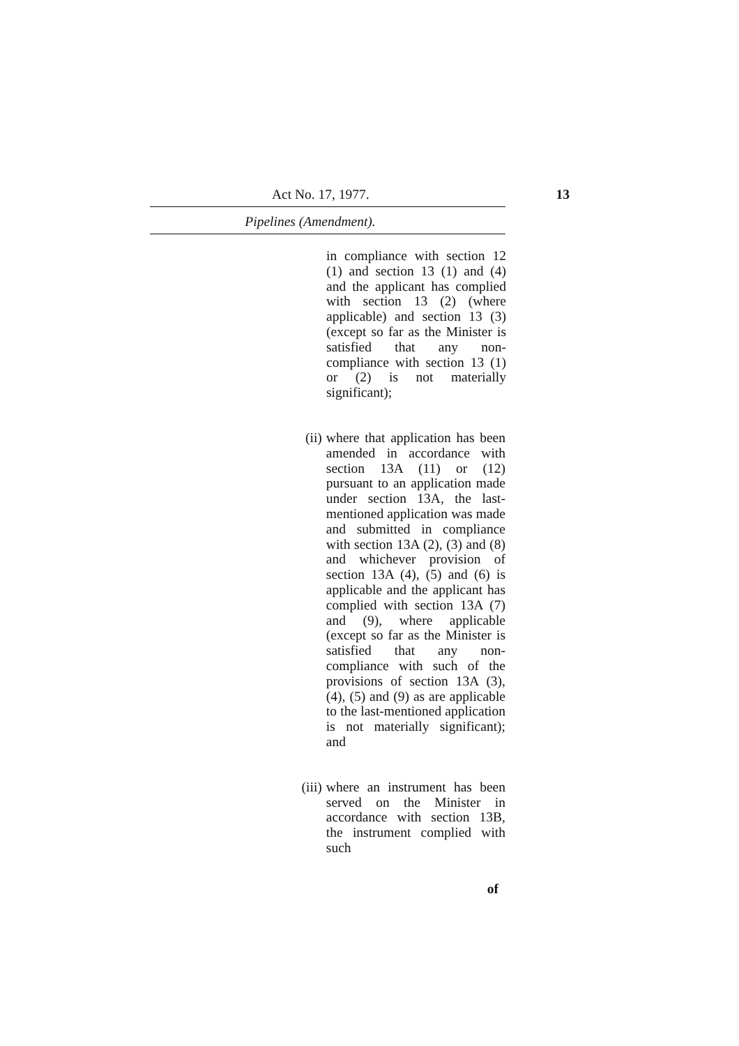Act No. 17, 1977. 13
Pipelines (Amendment).
in compliance with section 12 (1) and section 13 (1) and (4) and the applicant has complied with section 13 (2) (where applicable) and section 13 (3) (except so far as the Minister is satisfied that any non-compliance with section 13 (1) or (2) is not materially significant);
(ii) where that application has been amended in accordance with section 13A (11) or (12) pursuant to an application made under section 13A, the last-mentioned application was made and submitted in compliance with section 13A (2), (3) and (8) and whichever provision of section 13A (4), (5) and (6) is applicable and the applicant has complied with section 13A (7) and (9), where applicable (except so far as the Minister is satisfied that any non-compliance with such of the provisions of section 13A (3), (4), (5) and (9) as are applicable to the last-mentioned application is not materially significant); and
(iii)
where an instrument has been served on the Minister in accordance with section 13B, the instrument complied with such
of